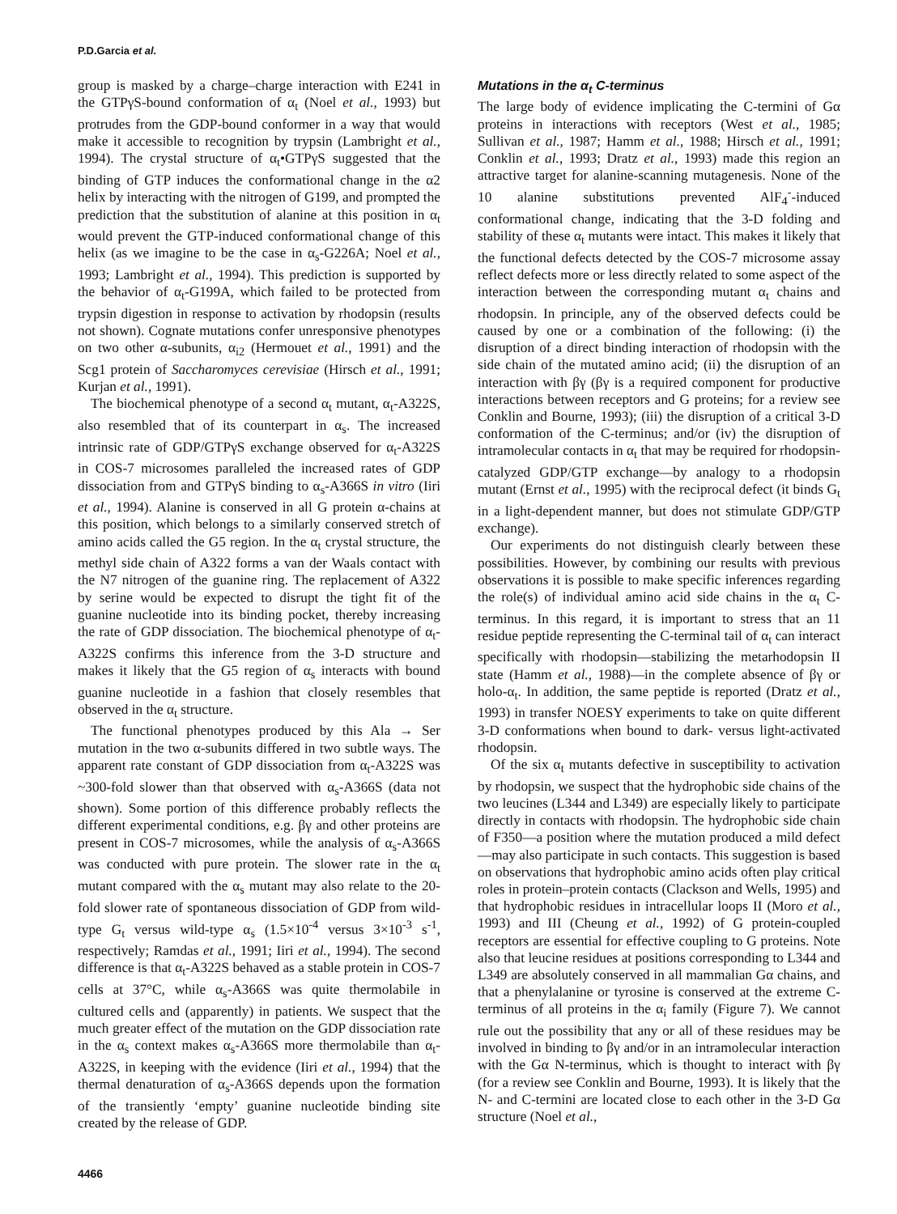P.D.Garcia et al.
group is masked by a charge–charge interaction with E241 in the GTPγS-bound conformation of α<sub>t</sub> (Noel et al., 1993) but protrudes from the GDP-bound conformer in a way that would make it accessible to recognition by trypsin (Lambright et al., 1994). The crystal structure of α<sub>t</sub>•GTPγS suggested that the binding of GTP induces the conformational change in the α2 helix by interacting with the nitrogen of G199, and prompted the prediction that the substitution of alanine at this position in α<sub>t</sub> would prevent the GTP-induced conformational change of this helix (as we imagine to be the case in α<sub>s</sub>-G226A; Noel et al., 1993; Lambright et al., 1994). This prediction is supported by the behavior of α<sub>t</sub>-G199A, which failed to be protected from trypsin digestion in response to activation by rhodopsin (results not shown). Cognate mutations confer unresponsive phenotypes on two other α-subunits, α<sub>i2</sub> (Hermouet et al., 1991) and the Scg1 protein of Saccharomyces cerevisiae (Hirsch et al., 1991; Kurjan et al., 1991).
The biochemical phenotype of a second α<sub>t</sub> mutant, α<sub>t</sub>-A322S, also resembled that of its counterpart in α<sub>s</sub>. The increased intrinsic rate of GDP/GTPγS exchange observed for α<sub>t</sub>-A322S in COS-7 microsomes paralleled the increased rates of GDP dissociation from and GTPγS binding to α<sub>s</sub>-A366S in vitro (Iiri et al., 1994). Alanine is conserved in all G protein α-chains at this position, which belongs to a similarly conserved stretch of amino acids called the G5 region. In the α<sub>t</sub> crystal structure, the methyl side chain of A322 forms a van der Waals contact with the N7 nitrogen of the guanine ring. The replacement of A322 by serine would be expected to disrupt the tight fit of the guanine nucleotide into its binding pocket, thereby increasing the rate of GDP dissociation. The biochemical phenotype of α<sub>t</sub>-A322S confirms this inference from the 3-D structure and makes it likely that the G5 region of α<sub>s</sub> interacts with bound guanine nucleotide in a fashion that closely resembles that observed in the α<sub>t</sub> structure.
The functional phenotypes produced by this Ala → Ser mutation in the two α-subunits differed in two subtle ways. The apparent rate constant of GDP dissociation from α<sub>t</sub>-A322S was ~300-fold slower than that observed with α<sub>s</sub>-A366S (data not shown). Some portion of this difference probably reflects the different experimental conditions, e.g. βγ and other proteins are present in COS-7 microsomes, while the analysis of α<sub>s</sub>-A366S was conducted with pure protein. The slower rate in the α<sub>t</sub> mutant compared with the α<sub>s</sub> mutant may also relate to the 20-fold slower rate of spontaneous dissociation of GDP from wild-type G<sub>t</sub> versus wild-type α<sub>s</sub> (1.5×10<sup>-4</sup> versus 3×10<sup>-3</sup> s<sup>-1</sup>, respectively; Ramdas et al., 1991; Iiri et al., 1994). The second difference is that α<sub>t</sub>-A322S behaved as a stable protein in COS-7 cells at 37°C, while α<sub>s</sub>-A366S was quite thermolabile in cultured cells and (apparently) in patients. We suspect that the much greater effect of the mutation on the GDP dissociation rate in the α<sub>s</sub> context makes α<sub>s</sub>-A366S more thermolabile than α<sub>t</sub>-A322S, in keeping with the evidence (Iiri et al., 1994) that the thermal denaturation of α<sub>s</sub>-A366S depends upon the formation of the transiently ‘empty’ guanine nucleotide binding site created by the release of GDP.
4466
Mutations in the α<sub>t</sub> C-terminus
The large body of evidence implicating the C-termini of Gα proteins in interactions with receptors (West et al., 1985; Sullivan et al., 1987; Hamm et al., 1988; Hirsch et al., 1991; Conklin et al., 1993; Dratz et al., 1993) made this region an attractive target for alanine-scanning mutagenesis. None of the 10 alanine substitutions prevented AlF<sub>4</sub><sup>-</sup>-induced conformational change, indicating that the 3-D folding and stability of these α<sub>t</sub> mutants were intact. This makes it likely that the functional defects detected by the COS-7 microsome assay reflect defects more or less directly related to some aspect of the interaction between the corresponding mutant α<sub>t</sub> chains and rhodopsin. In principle, any of the observed defects could be caused by one or a combination of the following: (i) the disruption of a direct binding interaction of rhodopsin with the side chain of the mutated amino acid; (ii) the disruption of an interaction with βγ (βγ is a required component for productive interactions between receptors and G proteins; for a review see Conklin and Bourne, 1993); (iii) the disruption of a critical 3-D conformation of the C-terminus; and/or (iv) the disruption of intramolecular contacts in α<sub>t</sub> that may be required for rhodopsin-catalyzed GDP/GTP exchange—by analogy to a rhodopsin mutant (Ernst et al., 1995) with the reciprocal defect (it binds G<sub>t</sub> in a light-dependent manner, but does not stimulate GDP/GTP exchange).
Our experiments do not distinguish clearly between these possibilities. However, by combining our results with previous observations it is possible to make specific inferences regarding the role(s) of individual amino acid side chains in the α<sub>t</sub> C-terminus. In this regard, it is important to stress that an 11 residue peptide representing the C-terminal tail of α<sub>t</sub> can interact specifically with rhodopsin—stabilizing the metarhodopsin II state (Hamm et al., 1988)—in the complete absence of βγ or holo-α<sub>t</sub>. In addition, the same peptide is reported (Dratz et al., 1993) in transfer NOESY experiments to take on quite different 3-D conformations when bound to dark- versus light-activated rhodopsin.
Of the six α<sub>t</sub> mutants defective in susceptibility to activation by rhodopsin, we suspect that the hydrophobic side chains of the two leucines (L344 and L349) are especially likely to participate directly in contacts with rhodopsin. The hydrophobic side chain of F350—a position where the mutation produced a mild defect—may also participate in such contacts. This suggestion is based on observations that hydrophobic amino acids often play critical roles in protein–protein contacts (Clackson and Wells, 1995) and that hydrophobic residues in intracellular loops II (Moro et al., 1993) and III (Cheung et al., 1992) of G protein-coupled receptors are essential for effective coupling to G proteins. Note also that leucine residues at positions corresponding to L344 and L349 are absolutely conserved in all mammalian Gα chains, and that a phenylalanine or tyrosine is conserved at the extreme C-terminus of all proteins in the α<sub>i</sub> family (Figure 7). We cannot rule out the possibility that any or all of these residues may be involved in binding to βγ and/or in an intramolecular interaction with the Gα N-terminus, which is thought to interact with βγ (for a review see Conklin and Bourne, 1993). It is likely that the N- and C-termini are located close to each other in the 3-D Gα structure (Noel et al.,